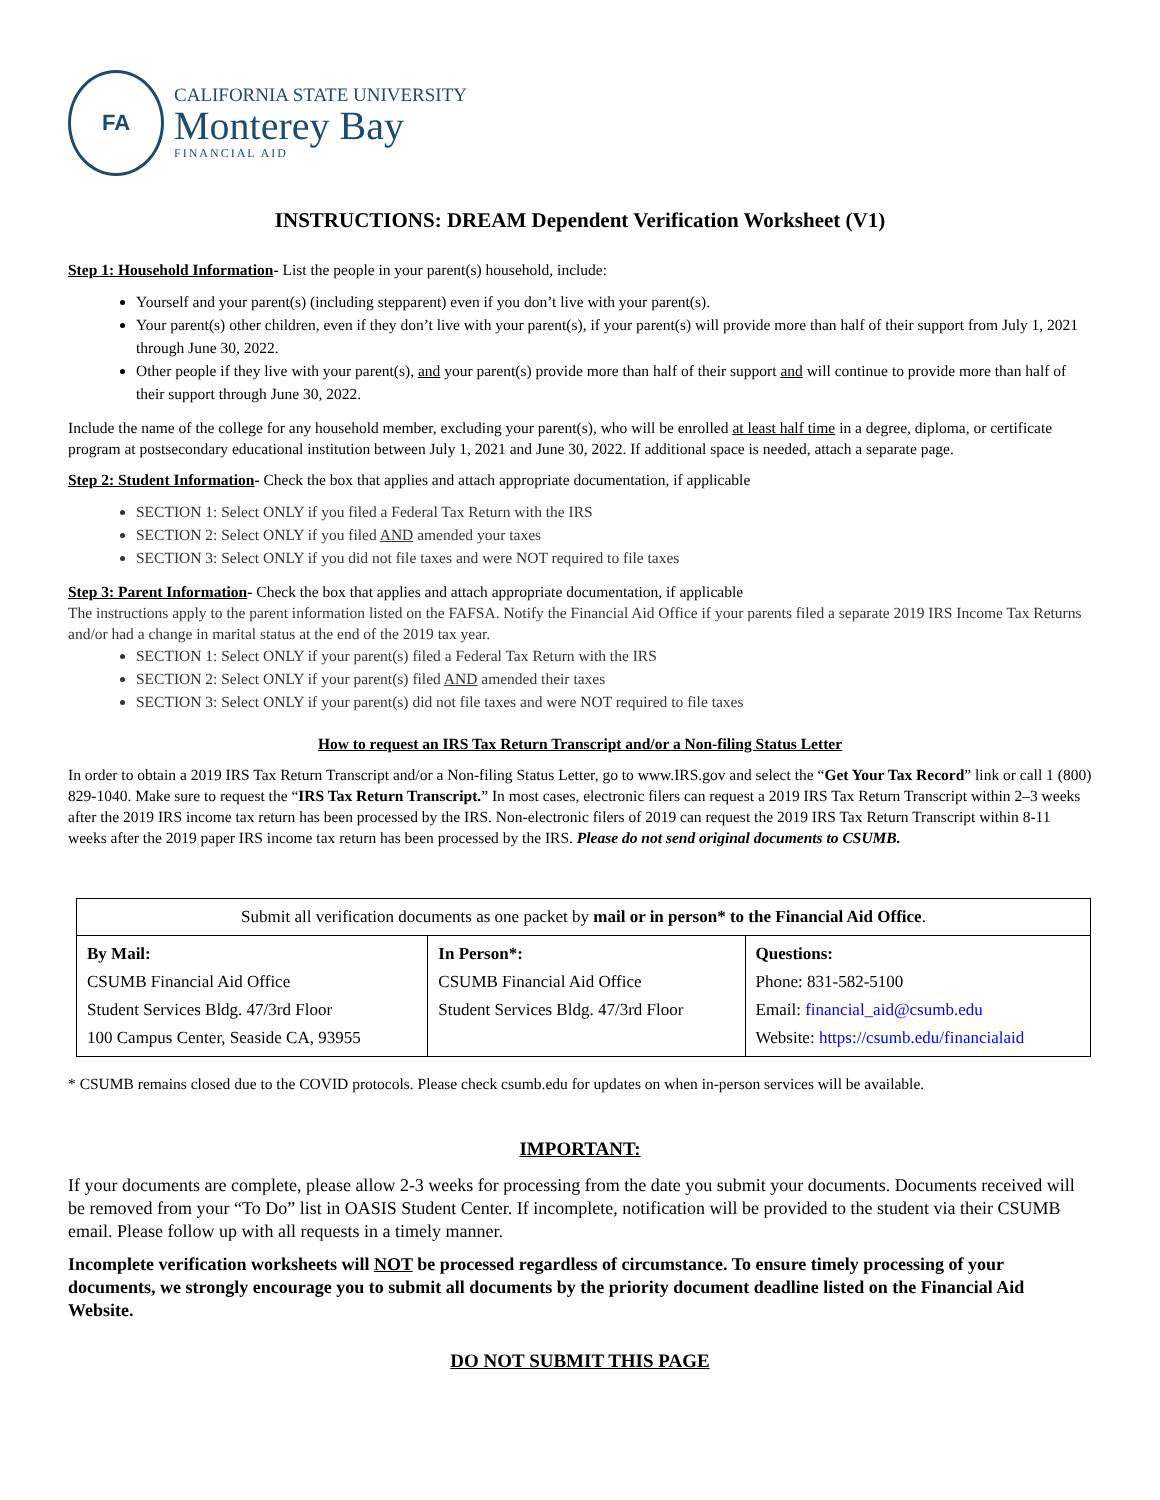FA
CALIFORNIA STATE UNIVERSITY
Monterey Bay
FINANCIAL AID
INSTRUCTIONS: DREAM Dependent Verification Worksheet (V1)
Step 1: Household Information- List the people in your parent(s) household, include:
Yourself and your parent(s) (including stepparent) even if you don’t live with your parent(s).
Your parent(s) other children, even if they don’t live with your parent(s), if your parent(s) will provide more than half of their support from July 1, 2021 through June 30, 2022.
Other people if they live with your parent(s), and your parent(s) provide more than half of their support and will continue to provide more than half of their support through June 30, 2022.
Include the name of the college for any household member, excluding your parent(s), who will be enrolled at least half time in a degree, diploma, or certificate program at postsecondary educational institution between July 1, 2021 and June 30, 2022. If additional space is needed, attach a separate page.
Step 2: Student Information- Check the box that applies and attach appropriate documentation, if applicable
SECTION 1: Select ONLY if you filed a Federal Tax Return with the IRS
SECTION 2: Select ONLY if you filed AND amended your taxes
SECTION 3: Select ONLY if you did not file taxes and were NOT required to file taxes
Step 3: Parent Information- Check the box that applies and attach appropriate documentation, if applicable
The instructions apply to the parent information listed on the FAFSA. Notify the Financial Aid Office if your parents filed a separate 2019 IRS Income Tax Returns and/or had a change in marital status at the end of the 2019 tax year.
SECTION 1: Select ONLY if your parent(s) filed a Federal Tax Return with the IRS
SECTION 2: Select ONLY if your parent(s) filed AND amended their taxes
SECTION 3: Select ONLY if your parent(s) did not file taxes and were NOT required to file taxes
How to request an IRS Tax Return Transcript and/or a Non-filing Status Letter
In order to obtain a 2019 IRS Tax Return Transcript and/or a Non-filing Status Letter, go to www.IRS.gov and select the “Get Your Tax Record” link or call 1 (800) 829-1040. Make sure to request the “IRS Tax Return Transcript.” In most cases, electronic filers can request a 2019 IRS Tax Return Transcript within 2–3 weeks after the 2019 IRS income tax return has been processed by the IRS. Non-electronic filers of 2019 can request the 2019 IRS Tax Return Transcript within 8-11 weeks after the 2019 paper IRS income tax return has been processed by the IRS. Please do not send original documents to CSUMB.
| Submit all verification documents as one packet by mail or in person* to the Financial Aid Office . | | |
| By Mail: CSUMB Financial Aid Office Student Services Bldg. 47/3rd Floor 100 Campus Center, Seaside CA, 93955 | In Person*: CSUMB Financial Aid Office Student Services Bldg. 47/3rd Floor | Questions: Phone: 831-582-5100 Email: financial_aid@csumb.edu Website: https://csumb.edu/financialaid |
* CSUMB remains closed due to the COVID protocols. Please check csumb.edu for updates on when in-person services will be available.
IMPORTANT:
If your documents are complete, please allow 2-3 weeks for processing from the date you submit your documents. Documents received will be removed from your “To Do” list in OASIS Student Center. If incomplete, notification will be provided to the student via their CSUMB email. Please follow up with all requests in a timely manner.
Incomplete verification worksheets will NOT be processed regardless of circumstance. To ensure timely processing of your documents, we strongly encourage you to submit all documents by the priority document deadline listed on the Financial Aid Website.
DO NOT SUBMIT THIS PAGE